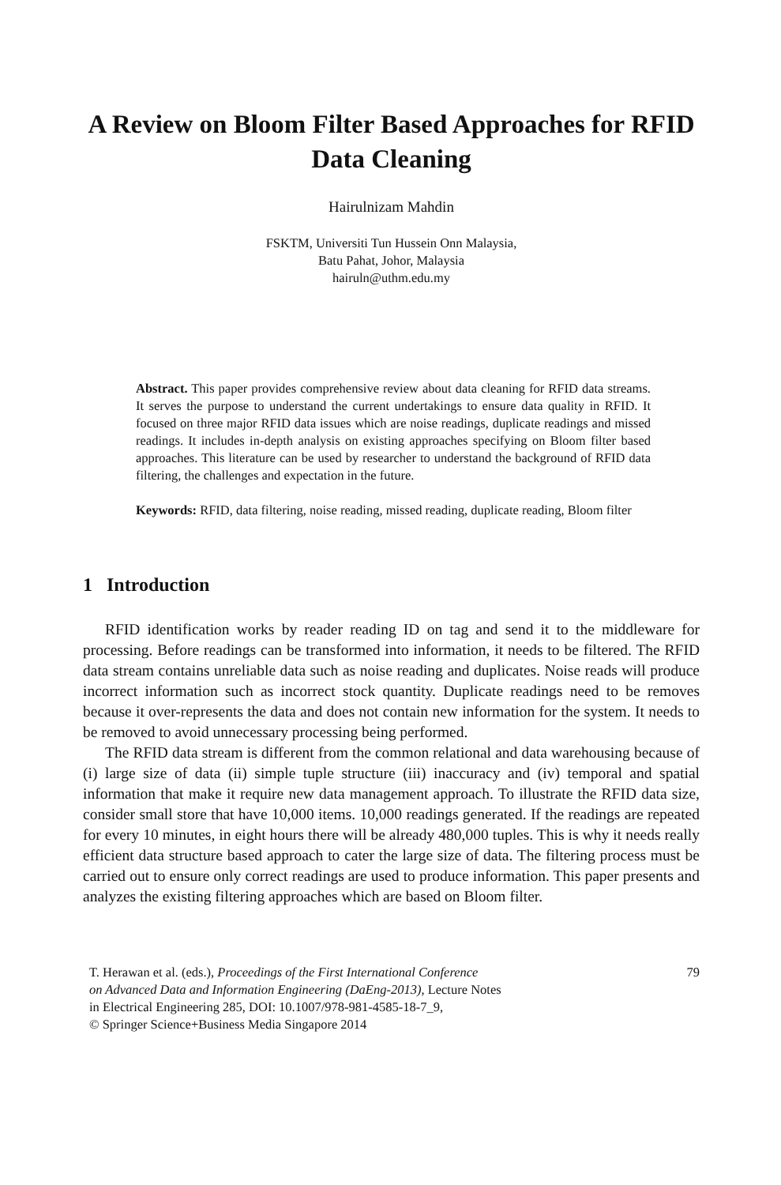A Review on Bloom Filter Based Approaches for RFID
Data Cleaning
Hairulnizam Mahdin
FSKTM, Universiti Tun Hussein Onn Malaysia,
Batu Pahat, Johor, Malaysia
hairuln@uthm.edu.my
Abstract. This paper provides comprehensive review about data cleaning for RFID data streams. It serves the purpose to understand the current undertakings to ensure data quality in RFID. It focused on three major RFID data issues which are noise readings, duplicate readings and missed readings. It includes in-depth analysis on existing approaches specifying on Bloom filter based approaches. This literature can be used by researcher to understand the background of RFID data filtering, the challenges and expectation in the future.
Keywords: RFID, data filtering, noise reading, missed reading, duplicate reading, Bloom filter
1 Introduction
RFID identification works by reader reading ID on tag and send it to the middleware for processing. Before readings can be transformed into information, it needs to be filtered. The RFID data stream contains unreliable data such as noise reading and duplicates. Noise reads will produce incorrect information such as incorrect stock quantity. Duplicate readings need to be removes because it over-represents the data and does not contain new information for the system. It needs to be removed to avoid unnecessary processing being performed.
The RFID data stream is different from the common relational and data warehousing because of (i) large size of data (ii) simple tuple structure (iii) inaccuracy and (iv) temporal and spatial information that make it require new data management approach. To illustrate the RFID data size, consider small store that have 10,000 items. 10,000 readings generated. If the readings are repeated for every 10 minutes, in eight hours there will be already 480,000 tuples. This is why it needs really efficient data structure based approach to cater the large size of data. The filtering process must be carried out to ensure only correct readings are used to produce information. This paper presents and analyzes the existing filtering approaches which are based on Bloom filter.
T. Herawan et al. (eds.), Proceedings of the First International Conference
on Advanced Data and Information Engineering (DaEng-2013), Lecture Notes
in Electrical Engineering 285, DOI: 10.1007/978-981-4585-18-7_9,
© Springer Science+Business Media Singapore 2014
79